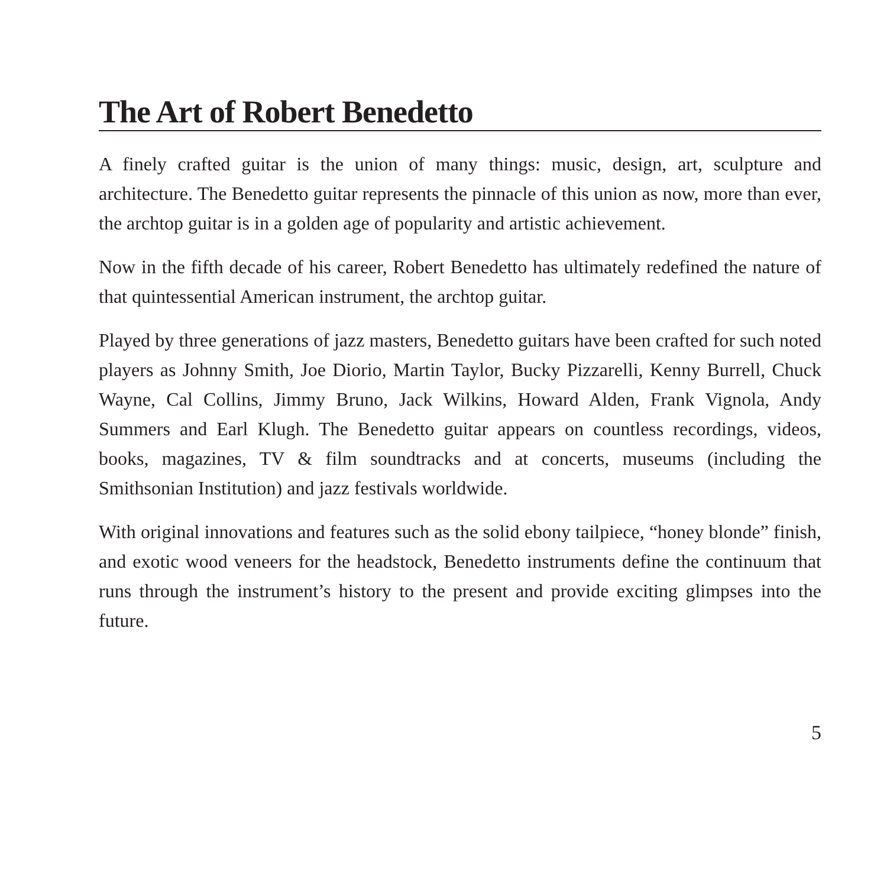The Art of Robert Benedetto
A finely crafted guitar is the union of many things: music, design, art, sculpture and architecture. The Benedetto guitar represents the pinnacle of this union as now, more than ever, the archtop guitar is in a golden age of popularity and artistic achievement.
Now in the fifth decade of his career, Robert Benedetto has ultimately redefined the nature of that quintessential American instrument, the archtop guitar.
Played by three generations of jazz masters, Benedetto guitars have been crafted for such noted players as Johnny Smith, Joe Diorio, Martin Taylor, Bucky Pizzarelli, Kenny Burrell, Chuck Wayne, Cal Collins, Jimmy Bruno, Jack Wilkins, Howard Alden, Frank Vignola, Andy Summers and Earl Klugh. The Benedetto guitar appears on countless recordings, videos, books, magazines, TV & film soundtracks and at concerts, museums (including the Smithsonian Institution) and jazz festivals worldwide.
With original innovations and features such as the solid ebony tailpiece, “honey blonde” finish, and exotic wood veneers for the headstock, Benedetto instruments define the continuum that runs through the instrument’s history to the present and provide exciting glimpses into the future.
5